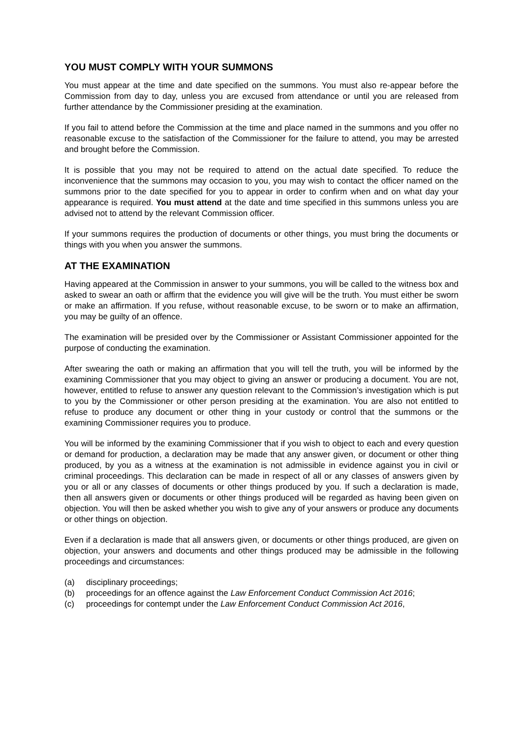YOU MUST COMPLY WITH YOUR SUMMONS
You must appear at the time and date specified on the summons. You must also re-appear before the Commission from day to day, unless you are excused from attendance or until you are released from further attendance by the Commissioner presiding at the examination.
If you fail to attend before the Commission at the time and place named in the summons and you offer no reasonable excuse to the satisfaction of the Commissioner for the failure to attend, you may be arrested and brought before the Commission.
It is possible that you may not be required to attend on the actual date specified. To reduce the inconvenience that the summons may occasion to you, you may wish to contact the officer named on the summons prior to the date specified for you to appear in order to confirm when and on what day your appearance is required. You must attend at the date and time specified in this summons unless you are advised not to attend by the relevant Commission officer.
If your summons requires the production of documents or other things, you must bring the documents or things with you when you answer the summons.
AT THE EXAMINATION
Having appeared at the Commission in answer to your summons, you will be called to the witness box and asked to swear an oath or affirm that the evidence you will give will be the truth. You must either be sworn or make an affirmation. If you refuse, without reasonable excuse, to be sworn or to make an affirmation, you may be guilty of an offence.
The examination will be presided over by the Commissioner or Assistant Commissioner appointed for the purpose of conducting the examination.
After swearing the oath or making an affirmation that you will tell the truth, you will be informed by the examining Commissioner that you may object to giving an answer or producing a document. You are not, however, entitled to refuse to answer any question relevant to the Commission’s investigation which is put to you by the Commissioner or other person presiding at the examination. You are also not entitled to refuse to produce any document or other thing in your custody or control that the summons or the examining Commissioner requires you to produce.
You will be informed by the examining Commissioner that if you wish to object to each and every question or demand for production, a declaration may be made that any answer given, or document or other thing produced, by you as a witness at the examination is not admissible in evidence against you in civil or criminal proceedings. This declaration can be made in respect of all or any classes of answers given by you or all or any classes of documents or other things produced by you. If such a declaration is made, then all answers given or documents or other things produced will be regarded as having been given on objection. You will then be asked whether you wish to give any of your answers or produce any documents or other things on objection.
Even if a declaration is made that all answers given, or documents or other things produced, are given on objection, your answers and documents and other things produced may be admissible in the following proceedings and circumstances:
(a) disciplinary proceedings;
(b) proceedings for an offence against the Law Enforcement Conduct Commission Act 2016;
(c) proceedings for contempt under the Law Enforcement Conduct Commission Act 2016,